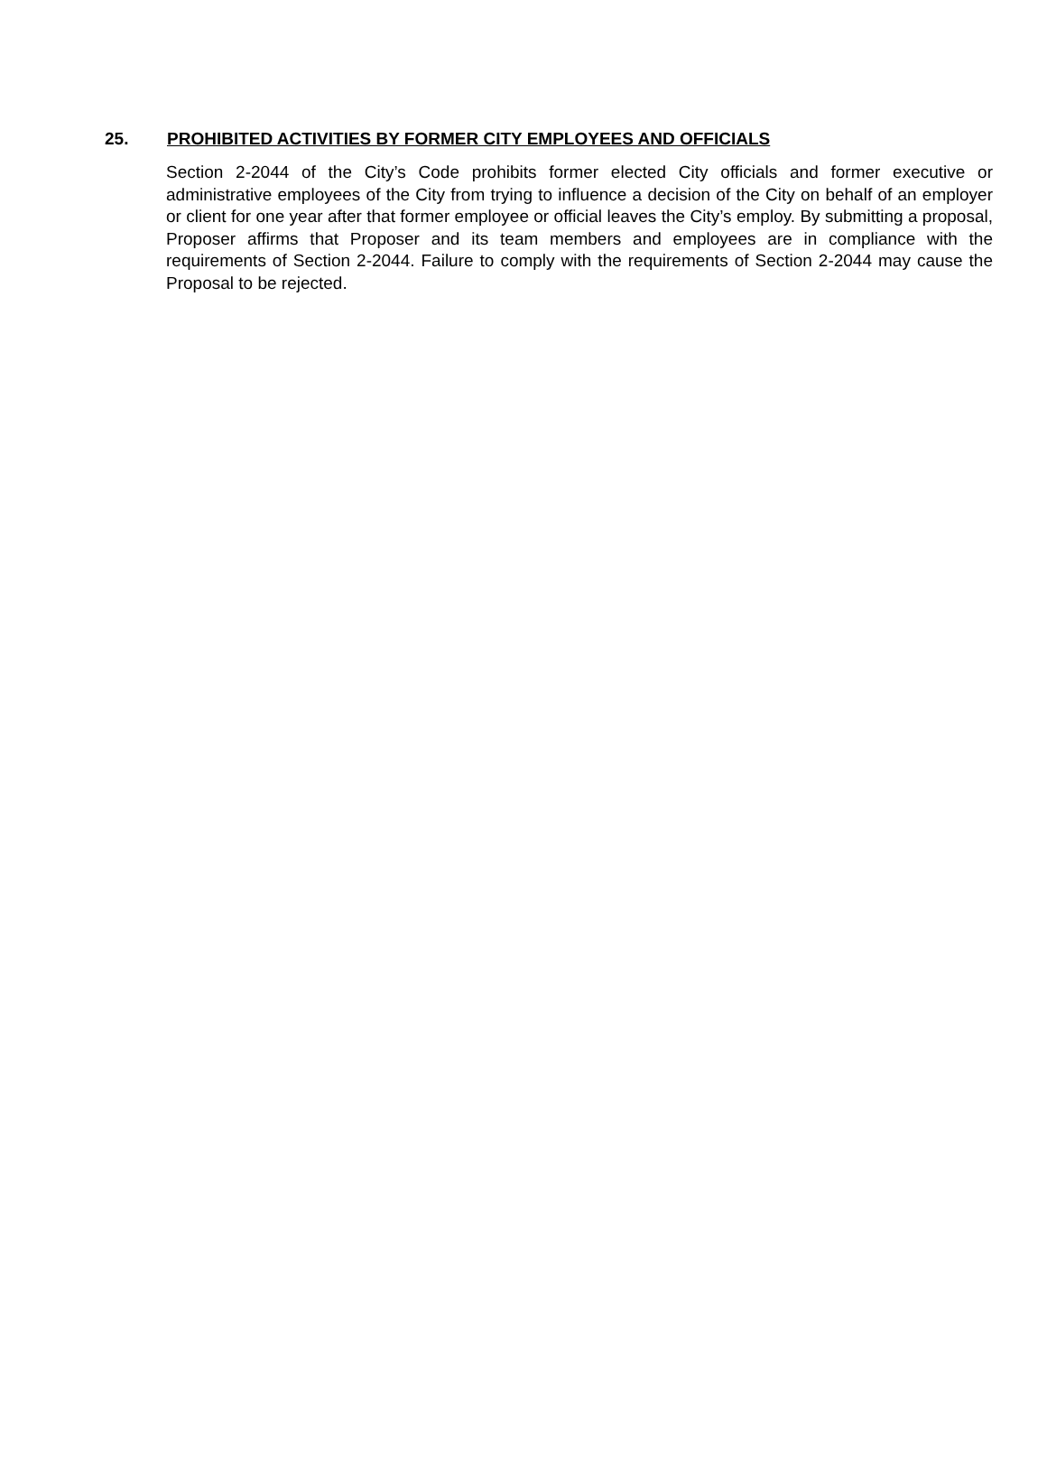25. PROHIBITED ACTIVITIES BY FORMER CITY EMPLOYEES AND OFFICIALS
Section 2-2044 of the City’s Code prohibits former elected City officials and former executive or administrative employees of the City from trying to influence a decision of the City on behalf of an employer or client for one year after that former employee or official leaves the City’s employ. By submitting a proposal, Proposer affirms that Proposer and its team members and employees are in compliance with the requirements of Section 2-2044. Failure to comply with the requirements of Section 2-2044 may cause the Proposal to be rejected.